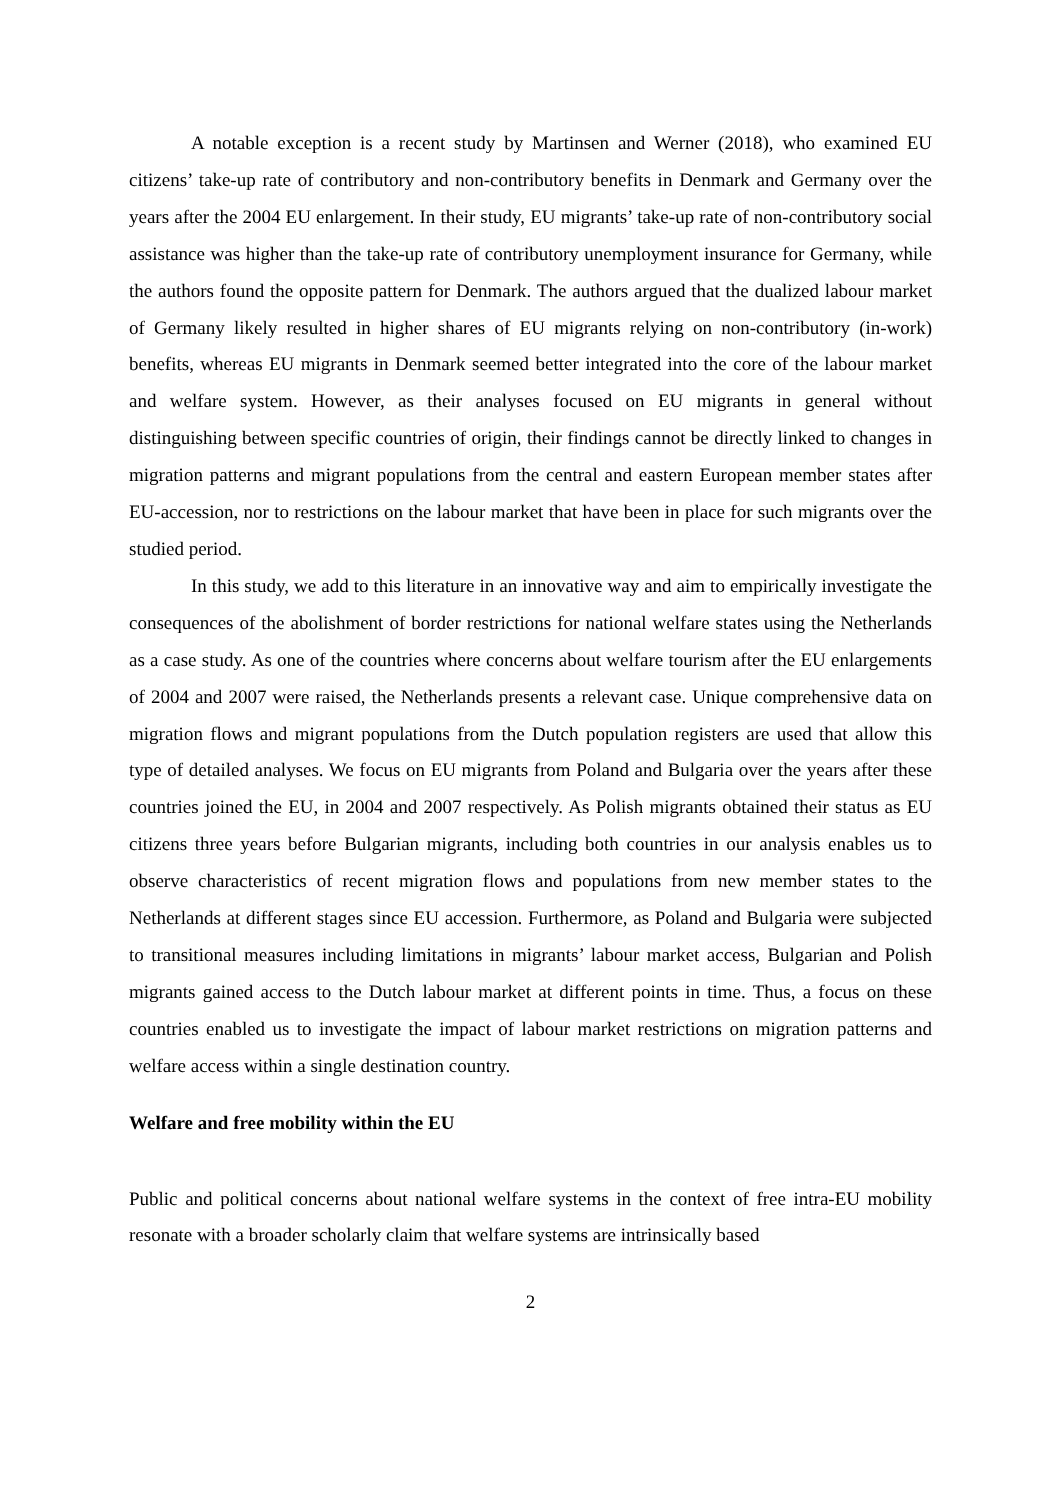A notable exception is a recent study by Martinsen and Werner (2018), who examined EU citizens’ take-up rate of contributory and non-contributory benefits in Denmark and Germany over the years after the 2004 EU enlargement. In their study, EU migrants’ take-up rate of non-contributory social assistance was higher than the take-up rate of contributory unemployment insurance for Germany, while the authors found the opposite pattern for Denmark. The authors argued that the dualized labour market of Germany likely resulted in higher shares of EU migrants relying on non-contributory (in-work) benefits, whereas EU migrants in Denmark seemed better integrated into the core of the labour market and welfare system. However, as their analyses focused on EU migrants in general without distinguishing between specific countries of origin, their findings cannot be directly linked to changes in migration patterns and migrant populations from the central and eastern European member states after EU-accession, nor to restrictions on the labour market that have been in place for such migrants over the studied period.
In this study, we add to this literature in an innovative way and aim to empirically investigate the consequences of the abolishment of border restrictions for national welfare states using the Netherlands as a case study. As one of the countries where concerns about welfare tourism after the EU enlargements of 2004 and 2007 were raised, the Netherlands presents a relevant case. Unique comprehensive data on migration flows and migrant populations from the Dutch population registers are used that allow this type of detailed analyses. We focus on EU migrants from Poland and Bulgaria over the years after these countries joined the EU, in 2004 and 2007 respectively. As Polish migrants obtained their status as EU citizens three years before Bulgarian migrants, including both countries in our analysis enables us to observe characteristics of recent migration flows and populations from new member states to the Netherlands at different stages since EU accession. Furthermore, as Poland and Bulgaria were subjected to transitional measures including limitations in migrants’ labour market access, Bulgarian and Polish migrants gained access to the Dutch labour market at different points in time. Thus, a focus on these countries enabled us to investigate the impact of labour market restrictions on migration patterns and welfare access within a single destination country.
Welfare and free mobility within the EU
Public and political concerns about national welfare systems in the context of free intra-EU mobility resonate with a broader scholarly claim that welfare systems are intrinsically based
2